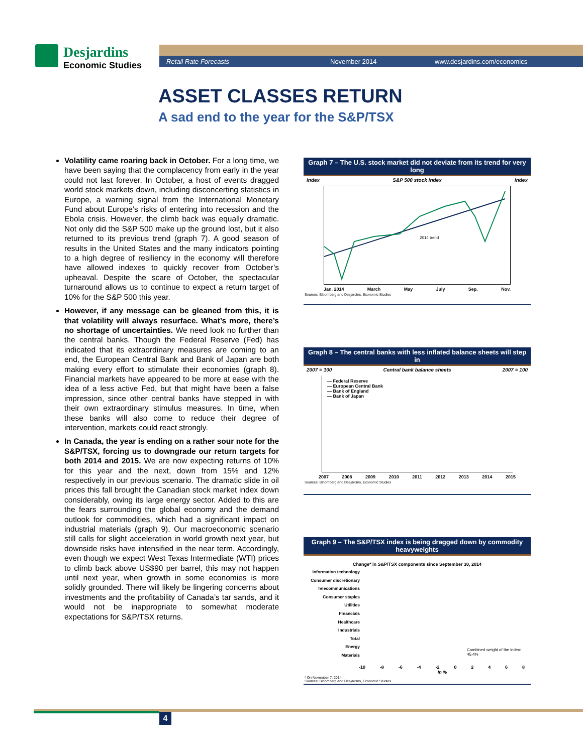Desjardins
Economic Studies
Retail Rate Forecasts November 2014 www.desjardins.com/economics
ASSET CLASSES RETURN
A sad end to the year for the S&P/TSX
Volatility came roaring back in October. For a long time, we have been saying that the complacency from early in the year could not last forever. In October, a host of events dragged world stock markets down, including disconcerting statistics in Europe, a warning signal from the International Monetary Fund about Europe’s risks of entering into recession and the Ebola crisis. However, the climb back was equally dramatic. Not only did the S&P 500 make up the ground lost, but it also returned to its previous trend (graph 7). A good season of results in the United States and the many indicators pointing to a high degree of resiliency in the economy will therefore have allowed indexes to quickly recover from October’s upheaval. Despite the scare of October, the spectacular turnaround allows us to continue to expect a return target of 10% for the S&P 500 this year.
However, if any message can be gleaned from this, it is that volatility will always resurface. What’s more, there’s no shortage of uncertainties. We need look no further than the central banks. Though the Federal Reserve (Fed) has indicated that its extraordinary measures are coming to an end, the European Central Bank and Bank of Japan are both making every effort to stimulate their economies (graph 8). Financial markets have appeared to be more at ease with the idea of a less active Fed, but that might have been a false impression, since other central banks have stepped in with their own extraordinary stimulus measures. In time, when these banks will also come to reduce their degree of intervention, markets could react strongly.
In Canada, the year is ending on a rather sour note for the S&P/TSX, forcing us to downgrade our return targets for both 2014 and 2015. We are now expecting returns of 10% for this year and the next, down from 15% and 12% respectively in our previous scenario. The dramatic slide in oil prices this fall brought the Canadian stock market index down considerably, owing its large energy sector. Added to this are the fears surrounding the global economy and the demand outlook for commodities, which had a significant impact on industrial materials (graph 9). Our macroeconomic scenario still calls for slight acceleration in world growth next year, but downside risks have intensified in the near term. Accordingly, even though we expect West Texas Intermediate (WTI) prices to climb back above US$90 per barrel, this may not happen until next year, when growth in some economies is more solidly grounded. There will likely be lingering concerns about investments and the profitability of Canada’s tar sands, and it would not be inappropriate to somewhat moderate expectations for S&P/TSX returns.
Graph 7 – The U.S. stock market did not deviate from its trend for very long
Index S&P 500 stock index Index
2014 trend
Jan. 2014 March May July Sep. Nov.
Sources: Bloomberg and Desjardins, Economic Studies
Graph 8 – The central banks with less inflated balance sheets will step in
2007 = 100 Central bank balance sheets 2007 = 100
— Federal Reserve
— European Central Bank
— Bank of England
— Bank of Japan
2007 2008 2009 2010 2011 2012 2013 2014 2015
Sources: Bloomberg and Desjardins, Economic Studies
Graph 9 – The S&P/TSX index is being dragged down by commodity heavyweights
Change* in S&P/TSX components since September 30, 2014
Information technology
Consumer discretionary
Telecommunications
Consumer staples
Utilities
Financials
Healthcare
Industrials
Total
Energy
Materials
Combined weight of the index: 45.4%
-10 -8 -6 -4 -2 02468
In %
* On November 7, 2014.
Sources: Bloomberg and Desjardins, Economic Studies
4